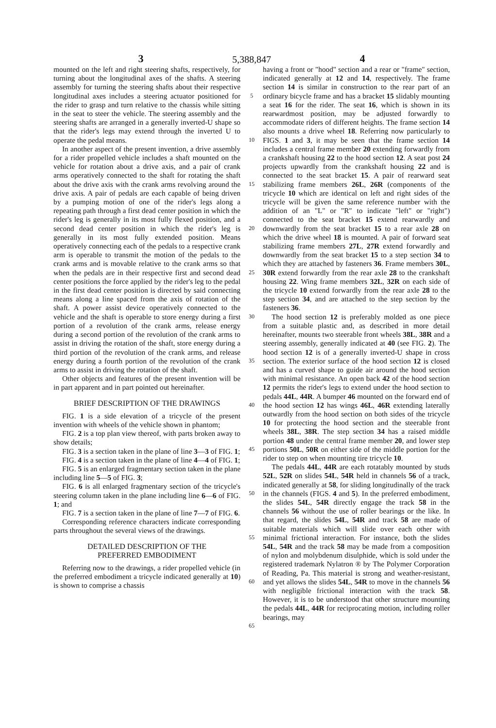3 5,388,847 4
mounted on the left and right steering shafts, respectively, for turning about the longitudinal axes of the shafts. A steering assembly for turning the steering shafts about their respective longitudinal axes includes a steering actuator positioned for the rider to grasp and turn relative to the chassis while sitting in the seat to steer the vehicle. The steering assembly and the steering shafts are arranged in a generally inverted-U shape so that the rider's legs may extend through the inverted U to operate the pedal means.
In another aspect of the present invention, a drive assembly for a rider propelled vehicle includes a shaft mounted on the vehicle for rotation about a drive axis, and a pair of crank arms operatively connected to the shaft for rotating the shaft about the drive axis with the crank arms revolving around the drive axis. A pair of pedals are each capable of being driven by a pumping motion of one of the rider's legs along a repeating path through a first dead center position in which the rider's leg is generally in its most fully flexed position, and a second dead center position in which the rider's leg is generally in its most fully extended position. Means operatively connecting each of the pedals to a respective crank arm is operable to transmit the motion of the pedals to the crank arms and is movable relative to the crank arms so that when the pedals are in their respective first and second dead center positions the force applied by the rider's leg to the pedal in the first dead center position is directed by said connecting means along a line spaced from the axis of rotation of the shaft. A power assist device operatively connected to the vehicle and the shaft is operable to store energy during a first portion of a revolution of the crank arms, release energy during a second portion of the revolution of the crank arms to assist in driving the rotation of the shaft, store energy during a third portion of the revolution of the crank arms, and release energy during a fourth portion of the revolution of the crank arms to assist in driving the rotation of the shaft.
Other objects and features of the present invention will be in part apparent and in part pointed out hereinafter.
BRIEF DESCRIPTION OF THE DRAWINGS
FIG. 1 is a side elevation of a tricycle of the present invention with wheels of the vehicle shown in phantom;
FIG. 2 is a top plan view thereof, with parts broken away to show details;
FIG. 3 is a section taken in the plane of line 3—3 of FIG. 1;
FIG. 4 is a section taken in the plane of line 4—4 of FIG. 1;
FIG. 5 is an enlarged fragmentary section taken in the plane including line 5—5 of FIG. 3;
FIG. 6 is all enlarged fragmentary section of the tricycle's steering column taken in the plane including line 6—6 of FIG. 1; and
FIG. 7 is a section taken in the plane of line 7—7 of FIG. 6.
Corresponding reference characters indicate corresponding parts throughout the several views of the drawings.
DETAILED DESCRIPTION OF THE
PREFERRED EMBODIMENT
Referring now to the drawings, a rider propelled vehicle (in the preferred embodiment a tricycle indicated generally at 10) is shown to comprise a chassis
5
10
15
20
25
30
35
40
45
50
55
60
65
having a front or "hood" section and a rear or "frame" section, indicated generally at 12 and 14, respectively. The frame section 14 is similar in construction to the rear part of an ordinary bicycle frame and has a bracket 15 slidably mounting a seat 16 for the rider. The seat 16, which is shown in its rearwardmost position, may be adjusted forwardly to accommodate riders of different heights. The frame section 14 also mounts a drive wheel 18. Referring now particularly to FIGS. 1 and 3, it may be seen that the frame section 14 includes a central frame member 20 extending forwardly from a crankshaft housing 22 to the hood section 12. A seat post 24 projects upwardly from the crankshaft housing 22 and is connected to the seat bracket 15. A pair of rearward seat stabilizing frame members 26L, 26R (components of the tricycle 10 which are identical on left and right sides of the tricycle will be given the same reference number with the addition of an "L" or "R" to indicate "left" or "right") connected to the seat bracket 15 extend rearwardly and downwardly from the seat bracket 15 to a rear axle 28 on which the drive wheel 18 is mounted. A pair of forward seat stabilizing frame members 27L, 27R extend forwardly and downwardly from the seat bracket 15 to a step section 34 to which they are attached by fasteners 36. Frame members 30L, 30R extend forwardly from the rear axle 28 to the crankshaft housing 22. Wing frame members 32L, 32R on each side of the tricycle 10 extend forwardly from the rear axle 28 to the step section 34, and are attached to the step section by the fasteners 36.
The hood section 12 is preferably molded as one piece from a suitable plastic and, as described in more detail hereinafter, mounts two steerable front wheels 38L, 38R and a steering assembly, generally indicated at 40 (see FIG. 2). The hood section 12 is of a generally inverted-U shape in cross section. The exterior surface of the hood section 12 is closed and has a curved shape to guide air around the hood section with minimal resistance. An open back 42 of the hood section 12 permits the rider's legs to extend under the hood section to pedals 44L, 44R. A bumper 46 mounted on the forward end of the hood section 12 has wings 46L, 46R extending laterally outwardly from the hood section on both sides of the tricycle 10 for protecting the hood section and the steerable front wheels 38L, 38R. The step section 34 has a raised middle portion 48 under the central frame member 20, and lower step portions 50L, 50R on either side of the middle portion for the rider to step on when mounting tire tricycle 10.
The pedals 44L, 44R are each rotatably mounted by studs 52L, 52R on slides 54L, 54R held in channels 56 of a track, indicated generally at 58, for sliding longitudinally of the track in the channels (FIGS. 4 and 5). In the preferred embodiment, the slides 54L, 54R directly engage the track 58 in the channels 56 without the use of roller bearings or the like. In that regard, the slides 54L, 54R and track 58 are made of suitable materials which will slide over each other with minimal frictional interaction. For instance, both the slides 54L, 54R and the track 58 may be made from a composition of nylon and molybdenum disulphide, which is sold under the registered trademark Nylatron ® by The Polymer Corporation of Reading, Pa. This material is strong and weather-resistant, and yet allows the slides 54L, 54R to move in the channels 56 with negligible frictional interaction with the track 58. However, it is to be understood that other structure mounting the pedals 44L, 44R for reciprocating motion, including roller bearings, may